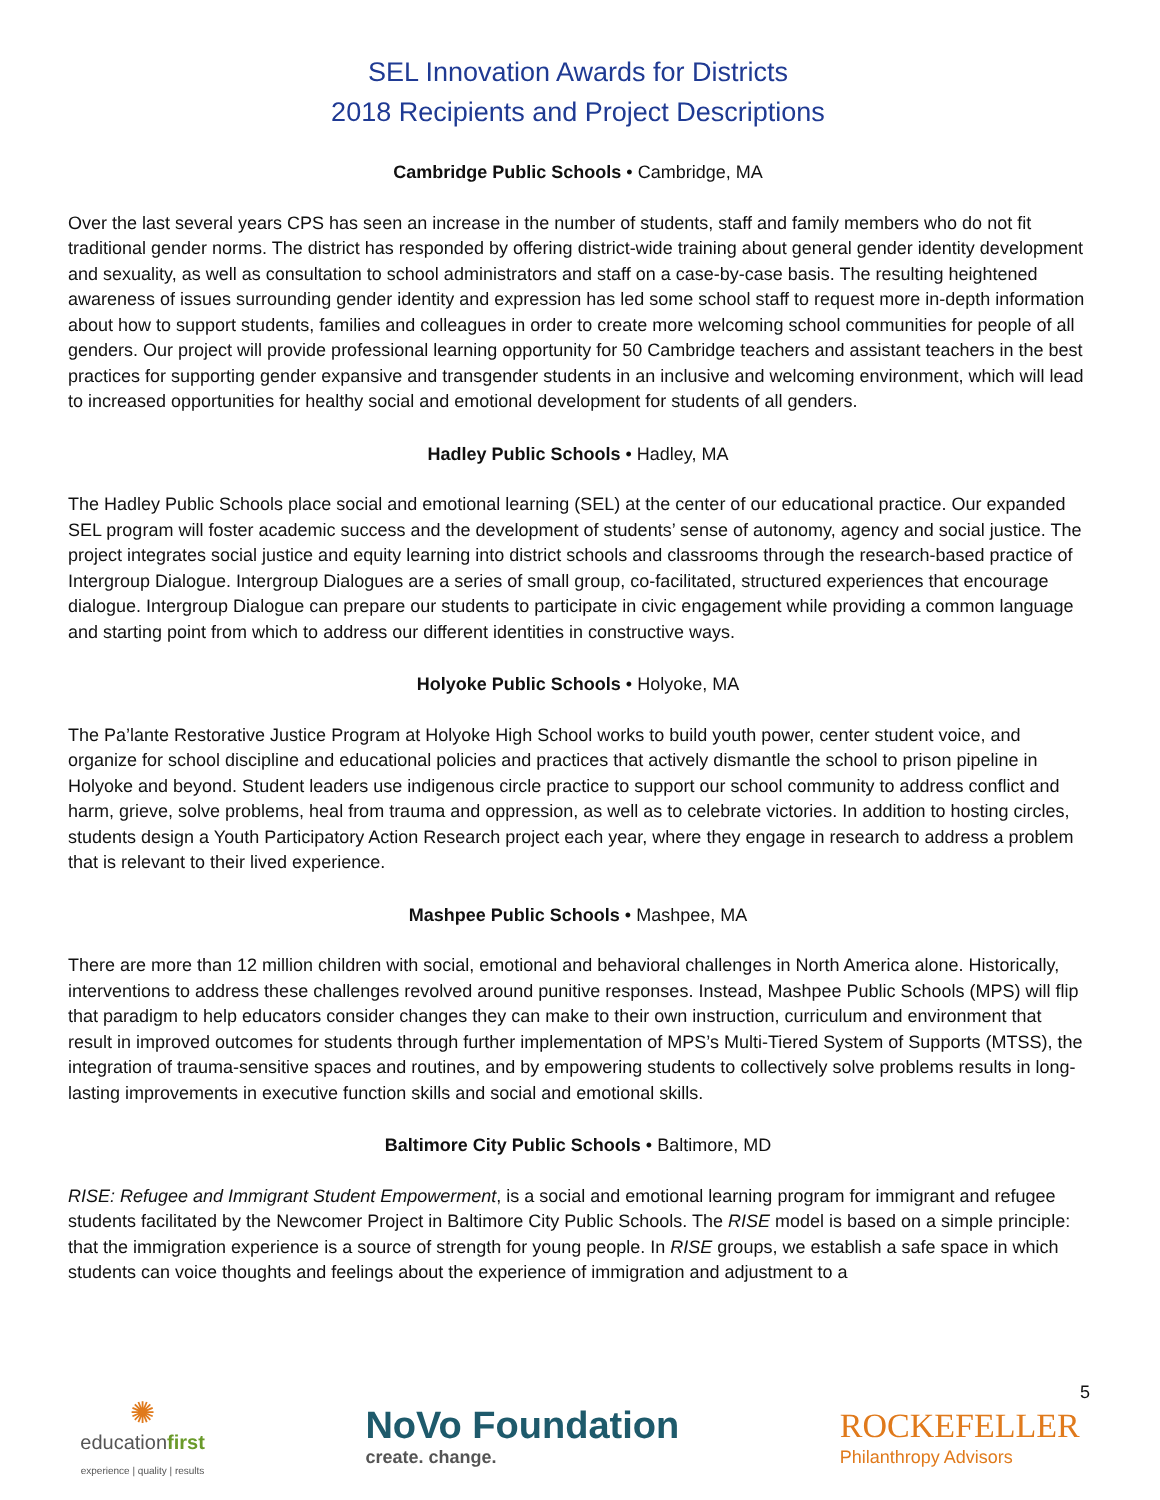SEL Innovation Awards for Districts
2018 Recipients and Project Descriptions
Cambridge Public Schools • Cambridge, MA
Over the last several years CPS has seen an increase in the number of students, staff and family members who do not fit traditional gender norms. The district has responded by offering district-wide training about general gender identity development and sexuality, as well as consultation to school administrators and staff on a case-by-case basis. The resulting heightened awareness of issues surrounding gender identity and expression has led some school staff to request more in-depth information about how to support students, families and colleagues in order to create more welcoming school communities for people of all genders. Our project will provide professional learning opportunity for 50 Cambridge teachers and assistant teachers in the best practices for supporting gender expansive and transgender students in an inclusive and welcoming environment, which will lead to increased opportunities for healthy social and emotional development for students of all genders.
Hadley Public Schools • Hadley, MA
The Hadley Public Schools place social and emotional learning (SEL) at the center of our educational practice. Our expanded SEL program will foster academic success and the development of students’ sense of autonomy, agency and social justice. The project integrates social justice and equity learning into district schools and classrooms through the research-based practice of Intergroup Dialogue. Intergroup Dialogues are a series of small group, co-facilitated, structured experiences that encourage dialogue. Intergroup Dialogue can prepare our students to participate in civic engagement while providing a common language and starting point from which to address our different identities in constructive ways.
Holyoke Public Schools • Holyoke, MA
The Pa’lante Restorative Justice Program at Holyoke High School works to build youth power, center student voice, and organize for school discipline and educational policies and practices that actively dismantle the school to prison pipeline in Holyoke and beyond. Student leaders use indigenous circle practice to support our school community to address conflict and harm, grieve, solve problems, heal from trauma and oppression, as well as to celebrate victories. In addition to hosting circles, students design a Youth Participatory Action Research project each year, where they engage in research to address a problem that is relevant to their lived experience.
Mashpee Public Schools • Mashpee, MA
There are more than 12 million children with social, emotional and behavioral challenges in North America alone. Historically, interventions to address these challenges revolved around punitive responses. Instead, Mashpee Public Schools (MPS) will flip that paradigm to help educators consider changes they can make to their own instruction, curriculum and environment that result in improved outcomes for students through further implementation of MPS’s Multi-Tiered System of Supports (MTSS), the integration of trauma-sensitive spaces and routines, and by empowering students to collectively solve problems results in long-lasting improvements in executive function skills and social and emotional skills.
Baltimore City Public Schools • Baltimore, MD
RISE: Refugee and Immigrant Student Empowerment, is a social and emotional learning program for immigrant and refugee students facilitated by the Newcomer Project in Baltimore City Public Schools. The RISE model is based on a simple principle: that the immigration experience is a source of strength for young people. In RISE groups, we establish a safe space in which students can voice thoughts and feelings about the experience of immigration and adjustment to a
5
✺
educationfirst
experience | quality | results
NoVo Foundation
create. change.
ROCKEFELLER
Philanthropy Advisors